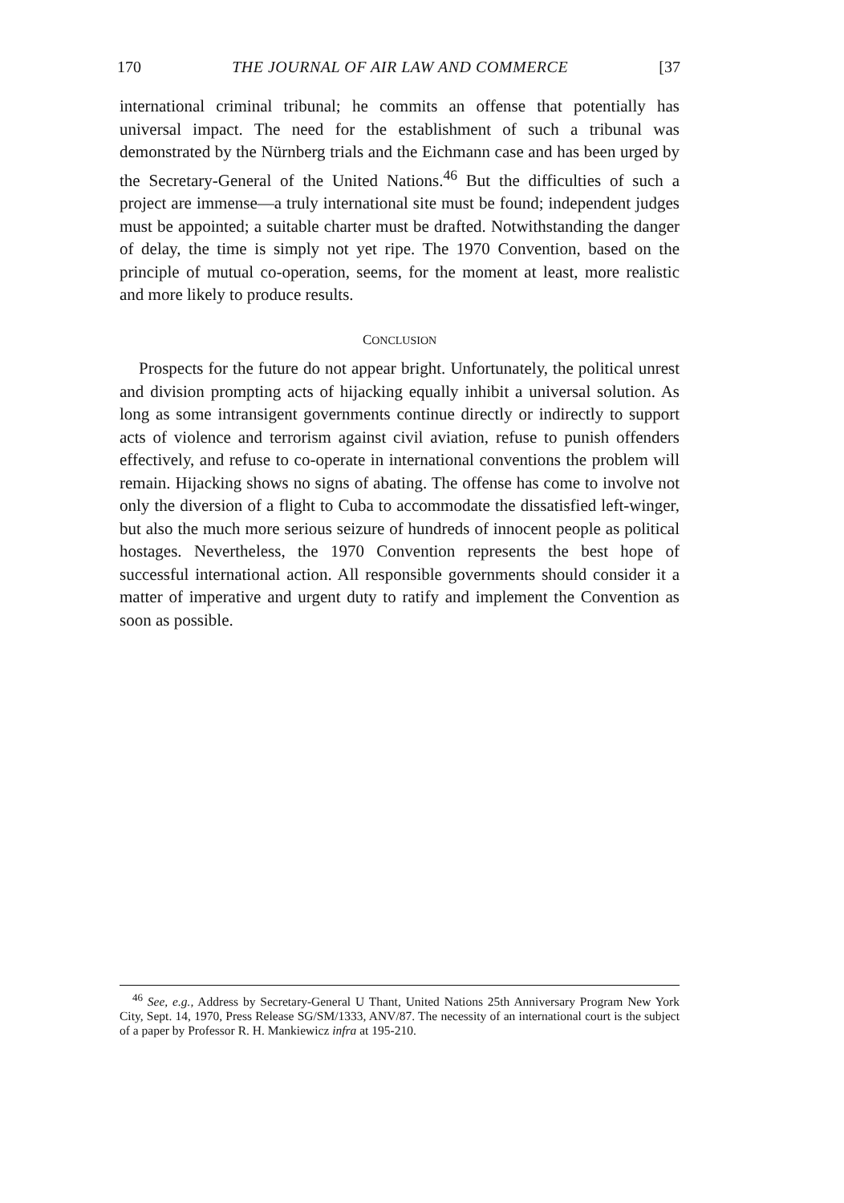170 THE JOURNAL OF AIR LAW AND COMMERCE [37
international criminal tribunal; he commits an offense that potentially has universal impact. The need for the establishment of such a tribunal was demonstrated by the Nürnberg trials and the Eichmann case and has been urged by the Secretary-General of the United Nations.<sup>46</sup> But the difficulties of such a project are immense—a truly international site must be found; independent judges must be appointed; a suitable charter must be drafted. Notwithstanding the danger of delay, the time is simply not yet ripe. The 1970 Convention, based on the principle of mutual co-operation, seems, for the moment at least, more realistic and more likely to produce results.
CONCLUSION
Prospects for the future do not appear bright. Unfortunately, the political unrest and division prompting acts of hijacking equally inhibit a universal solution. As long as some intransigent governments continue directly or indirectly to support acts of violence and terrorism against civil aviation, refuse to punish offenders effectively, and refuse to co-operate in international conventions the problem will remain. Hijacking shows no signs of abating. The offense has come to involve not only the diversion of a flight to Cuba to accommodate the dissatisfied left-winger, but also the much more serious seizure of hundreds of innocent people as political hostages. Nevertheless, the 1970 Convention represents the best hope of successful international action. All responsible governments should consider it a matter of imperative and urgent duty to ratify and implement the Convention as soon as possible.
<sup>46</sup> See, e.g., Address by Secretary-General U Thant, United Nations 25th Anniversary Program New York City, Sept. 14, 1970, Press Release SG/SM/1333, ANV/87. The necessity of an international court is the subject of a paper by Professor R. H. Mankiewicz infra at 195-210.